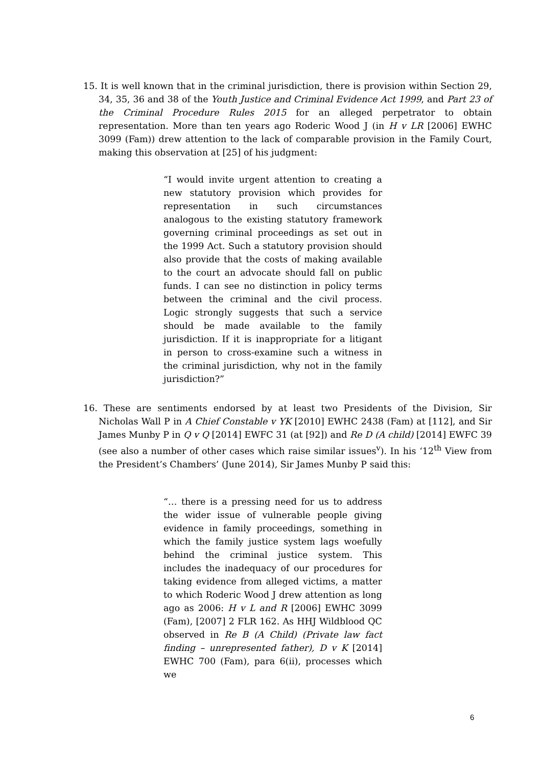15. It is well known that in the criminal jurisdiction, there is provision within Section 29, 34, 35, 36 and 38 of the Youth Justice and Criminal Evidence Act 1999, and Part 23 of the Criminal Procedure Rules 2015 for an alleged perpetrator to obtain representation. More than ten years ago Roderic Wood J (in H v LR [2006] EWHC 3099 (Fam)) drew attention to the lack of comparable provision in the Family Court, making this observation at [25] of his judgment:
“I would invite urgent attention to creating a new statutory provision which provides for representation in such circumstances analogous to the existing statutory framework governing criminal proceedings as set out in the 1999 Act. Such a statutory provision should also provide that the costs of making available to the court an advocate should fall on public funds. I can see no distinction in policy terms between the criminal and the civil process. Logic strongly suggests that such a service should be made available to the family jurisdiction. If it is inappropriate for a litigant in person to cross-examine such a witness in the criminal jurisdiction, why not in the family jurisdiction?”
16. These are sentiments endorsed by at least two Presidents of the Division, Sir Nicholas Wall P in A Chief Constable v YK [2010] EWHC 2438 (Fam) at [112], and Sir James Munby P in Q v Q [2014] EWFC 31 (at [92]) and Re D (A child) [2014] EWFC 39 (see also a number of other cases which raise similar issues<sup>v</sup>). In his ‘12<sup>th</sup> View from the President’s Chambers’ (June 2014), Sir James Munby P said this:
“… there is a pressing need for us to address the wider issue of vulnerable people giving evidence in family proceedings, something in which the family justice system lags woefully behind the criminal justice system. This includes the inadequacy of our procedures for taking evidence from alleged victims, a matter to which Roderic Wood J drew attention as long ago as 2006: H v L and R [2006] EWHC 3099 (Fam), [2007] 2 FLR 162. As HHJ Wildblood QC observed in Re B (A Child) (Private law fact finding – unrepresented father), D v K [2014] EWHC 700 (Fam), para 6(ii), processes which we
6